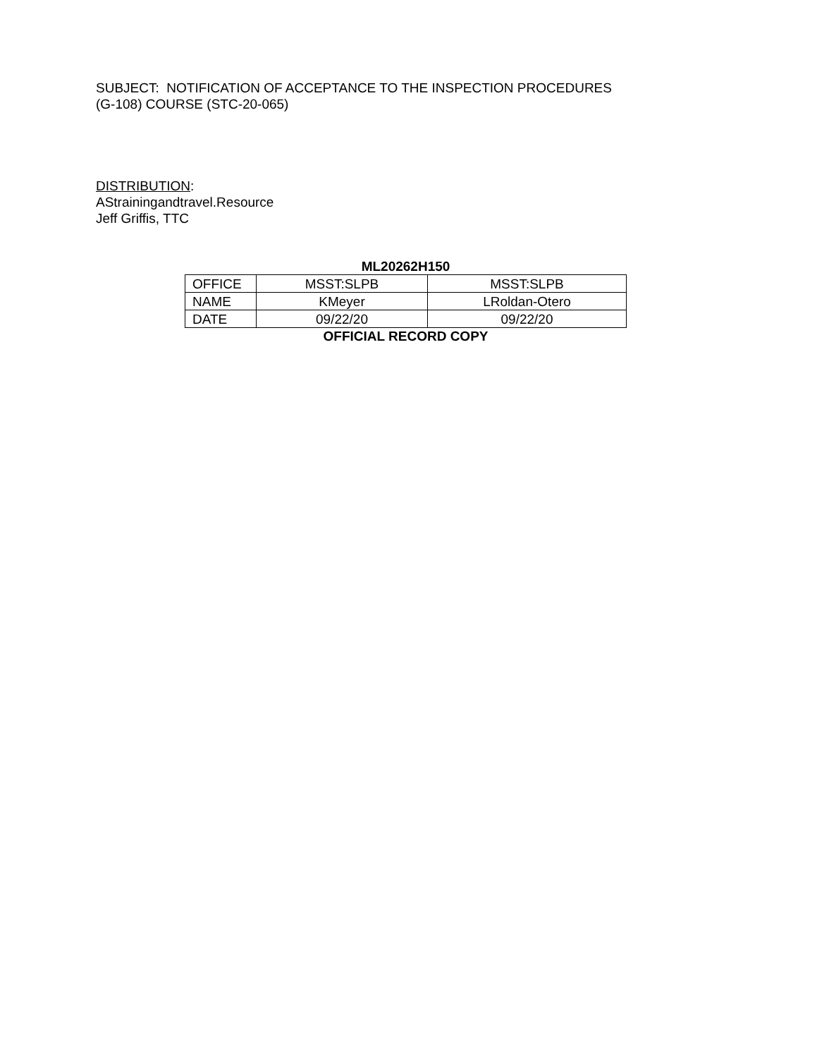SUBJECT: NOTIFICATION OF ACCEPTANCE TO THE INSPECTION PROCEDURES
(G-108) COURSE (STC-20-065)
DISTRIBUTION:
AStrainingandtravel.Resource
Jeff Griffis, TTC
ML20262H150
| OFFICE | MSST:SLPB | MSST:SLPB |
| NAME | KMeyer | LRoldan-Otero |
| DATE | 09/22/20 | 09/22/20 |
OFFICIAL RECORD COPY